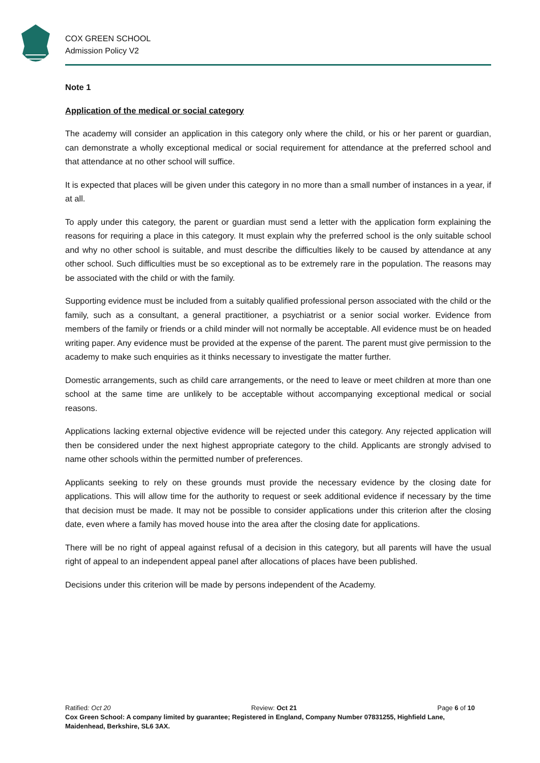COX GREEN SCHOOL
Admission Policy V2
Note 1
Application of the medical or social category
The academy will consider an application in this category only where the child, or his or her parent or guardian, can demonstrate a wholly exceptional medical or social requirement for attendance at the preferred school and that attendance at no other school will suffice.
It is expected that places will be given under this category in no more than a small number of instances in a year, if at all.
To apply under this category, the parent or guardian must send a letter with the application form explaining the reasons for requiring a place in this category. It must explain why the preferred school is the only suitable school and why no other school is suitable, and must describe the difficulties likely to be caused by attendance at any other school. Such difficulties must be so exceptional as to be extremely rare in the population. The reasons may be associated with the child or with the family.
Supporting evidence must be included from a suitably qualified professional person associated with the child or the family, such as a consultant, a general practitioner, a psychiatrist or a senior social worker. Evidence from members of the family or friends or a child minder will not normally be acceptable. All evidence must be on headed writing paper. Any evidence must be provided at the expense of the parent. The parent must give permission to the academy to make such enquiries as it thinks necessary to investigate the matter further.
Domestic arrangements, such as child care arrangements, or the need to leave or meet children at more than one school at the same time are unlikely to be acceptable without accompanying exceptional medical or social reasons.
Applications lacking external objective evidence will be rejected under this category. Any rejected application will then be considered under the next highest appropriate category to the child. Applicants are strongly advised to name other schools within the permitted number of preferences.
Applicants seeking to rely on these grounds must provide the necessary evidence by the closing date for applications. This will allow time for the authority to request or seek additional evidence if necessary by the time that decision must be made. It may not be possible to consider applications under this criterion after the closing date, even where a family has moved house into the area after the closing date for applications.
There will be no right of appeal against refusal of a decision in this category, but all parents will have the usual right of appeal to an independent appeal panel after allocations of places have been published.
Decisions under this criterion will be made by persons independent of the Academy.
Ratified: Oct 20 Review: Oct 21 Page 6 of 10
Cox Green School: A company limited by guarantee; Registered in England, Company Number 07831255, Highfield Lane, Maidenhead, Berkshire, SL6 3AX.